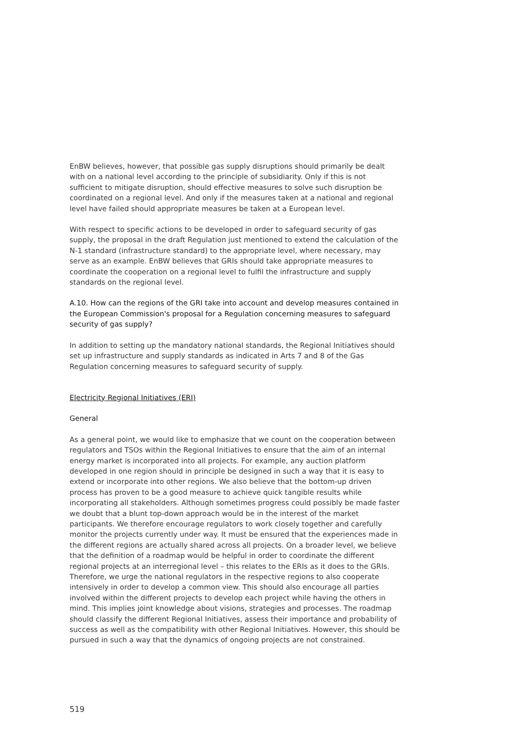EnBW believes, however, that possible gas supply disruptions should primarily be dealt with on a national level according to the principle of subsidiarity. Only if this is not sufficient to mitigate disruption, should effective measures to solve such disruption be coordinated on a regional level. And only if the measures taken at a national and regional level have failed should appropriate measures be taken at a European level.
With respect to specific actions to be developed in order to safeguard security of gas supply, the proposal in the draft Regulation just mentioned to extend the calculation of the N-1 standard (infrastructure standard) to the appropriate level, where necessary, may serve as an example. EnBW believes that GRIs should take appropriate measures to coordinate the cooperation on a regional level to fulfil the infrastructure and supply standards on the regional level.
A.10. How can the regions of the GRI take into account and develop measures contained in the European Commission's proposal for a Regulation concerning measures to safeguard security of gas supply?
In addition to setting up the mandatory national standards, the Regional Initiatives should set up infrastructure and supply standards as indicated in Arts 7 and 8 of the Gas Regulation concerning measures to safeguard security of supply.
Electricity Regional Initiatives (ERI)
General
As a general point, we would like to emphasize that we count on the cooperation between regulators and TSOs within the Regional Initiatives to ensure that the aim of an internal energy market is incorporated into all projects. For example, any auction platform developed in one region should in principle be designed in such a way that it is easy to extend or incorporate into other regions. We also believe that the bottom-up driven process has proven to be a good measure to achieve quick tangible results while incorporating all stakeholders. Although sometimes progress could possibly be made faster we doubt that a blunt top-down approach would be in the interest of the market participants. We therefore encourage regulators to work closely together and carefully monitor the projects currently under way. It must be ensured that the experiences made in the different regions are actually shared across all projects. On a broader level, we believe that the definition of a roadmap would be helpful in order to coordinate the different regional projects at an interregional level – this relates to the ERIs as it does to the GRIs. Therefore, we urge the national regulators in the respective regions to also cooperate intensively in order to develop a common view. This should also encourage all parties involved within the different projects to develop each project while having the others in mind. This implies joint knowledge about visions, strategies and processes. The roadmap should classify the different Regional Initiatives, assess their importance and probability of success as well as the compatibility with other Regional Initiatives. However, this should be pursued in such a way that the dynamics of ongoing projects are not constrained.
519